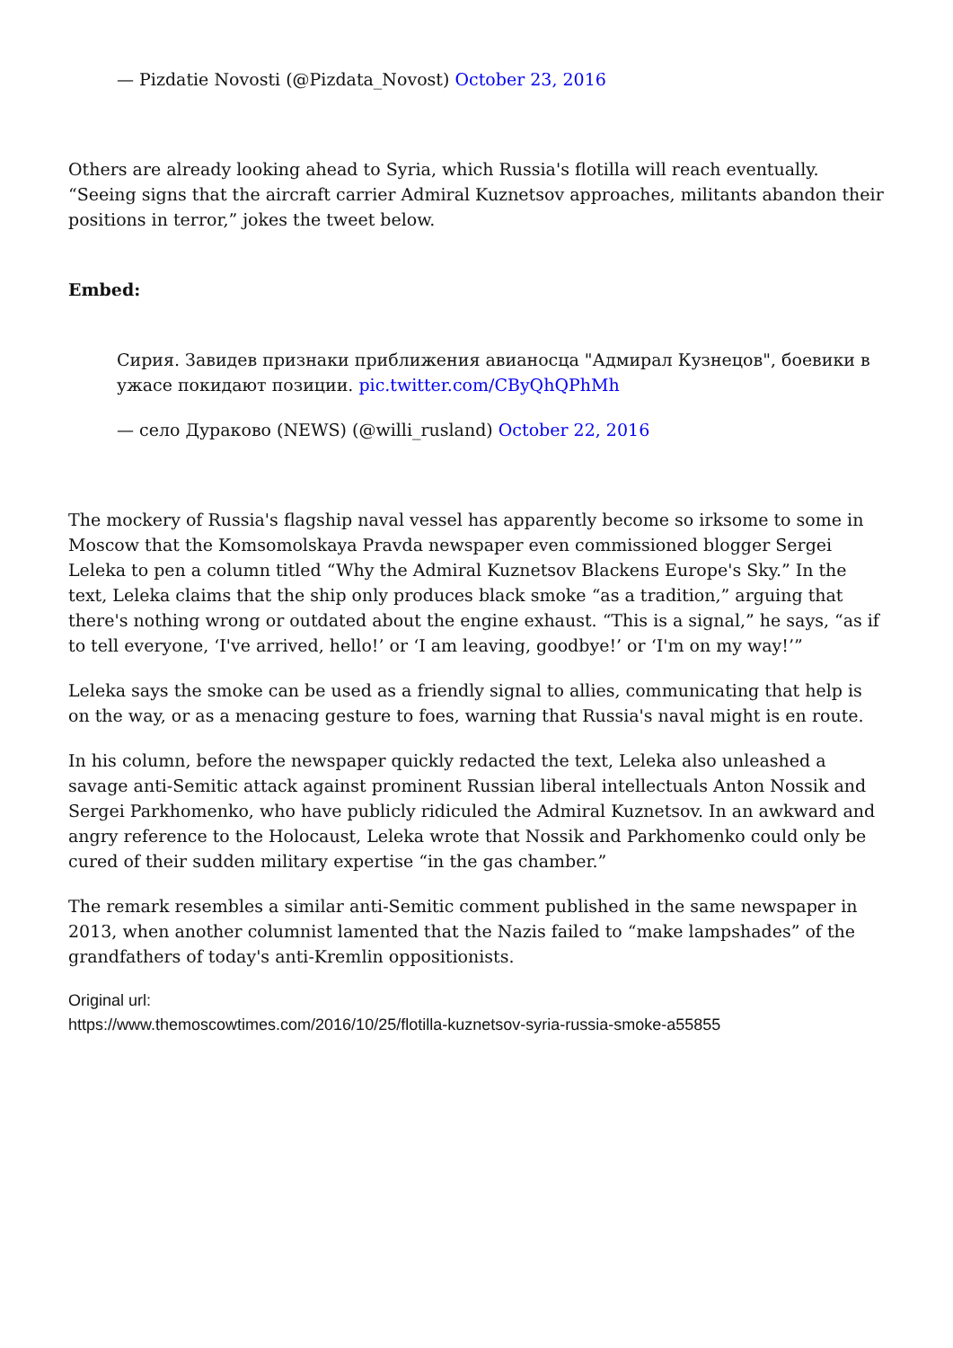— Pizdatie Novosti (@Pizdata_Novost) October 23, 2016
Others are already looking ahead to Syria, which Russia's flotilla will reach eventually. “Seeing signs that the aircraft carrier Admiral Kuznetsov approaches, militants abandon their positions in terror,” jokes the tweet below.
Embed:
Сирия. Завидев признаки приближения авианосца "Адмирал Кузнецов", боевики в ужасе покидают позиции. pic.twitter.com/CByQhQPhMh
— село Дураково (NEWS) (@willi_rusland) October 22, 2016
The mockery of Russia's flagship naval vessel has apparently become so irksome to some in Moscow that the Komsomolskaya Pravda newspaper even commissioned blogger Sergei Leleka to pen a column titled “Why the Admiral Kuznetsov Blackens Europe's Sky.” In the text, Leleka claims that the ship only produces black smoke “as a tradition,” arguing that there's nothing wrong or outdated about the engine exhaust. “This is a signal,” he says, “as if to tell everyone, ‘I've arrived, hello!’ or ‘I am leaving, goodbye!’ or ‘I'm on my way!’”
Leleka says the smoke can be used as a friendly signal to allies, communicating that help is on the way, or as a menacing gesture to foes, warning that Russia's naval might is en route.
In his column, before the newspaper quickly redacted the text, Leleka also unleashed a savage anti-Semitic attack against prominent Russian liberal intellectuals Anton Nossik and Sergei Parkhomenko, who have publicly ridiculed the Admiral Kuznetsov. In an awkward and angry reference to the Holocaust, Leleka wrote that Nossik and Parkhomenko could only be cured of their sudden military expertise “in the gas chamber.”
The remark resembles a similar anti-Semitic comment published in the same newspaper in 2013, when another columnist lamented that the Nazis failed to “make lampshades” of the grandfathers of today's anti-Kremlin oppositionists.
Original url:
https://www.themoscowtimes.com/2016/10/25/flotilla-kuznetsov-syria-russia-smoke-a55855